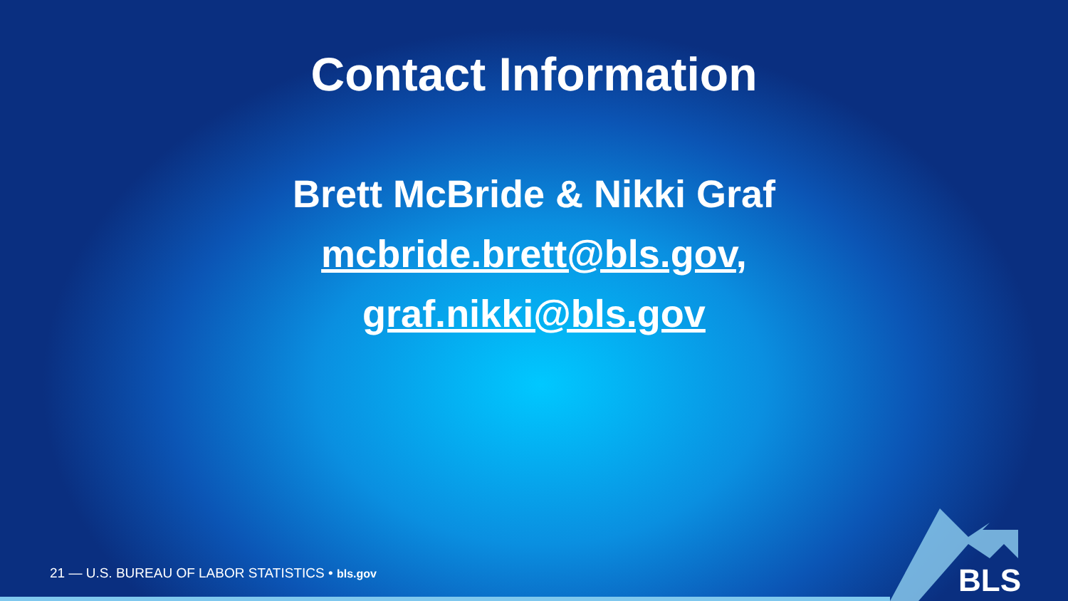Contact Information
Brett McBride & Nikki Graf
mcbride.brett@bls.gov,
graf.nikki@bls.gov
21 — U.S. BUREAU OF LABOR STATISTICS • bls.gov
BLS